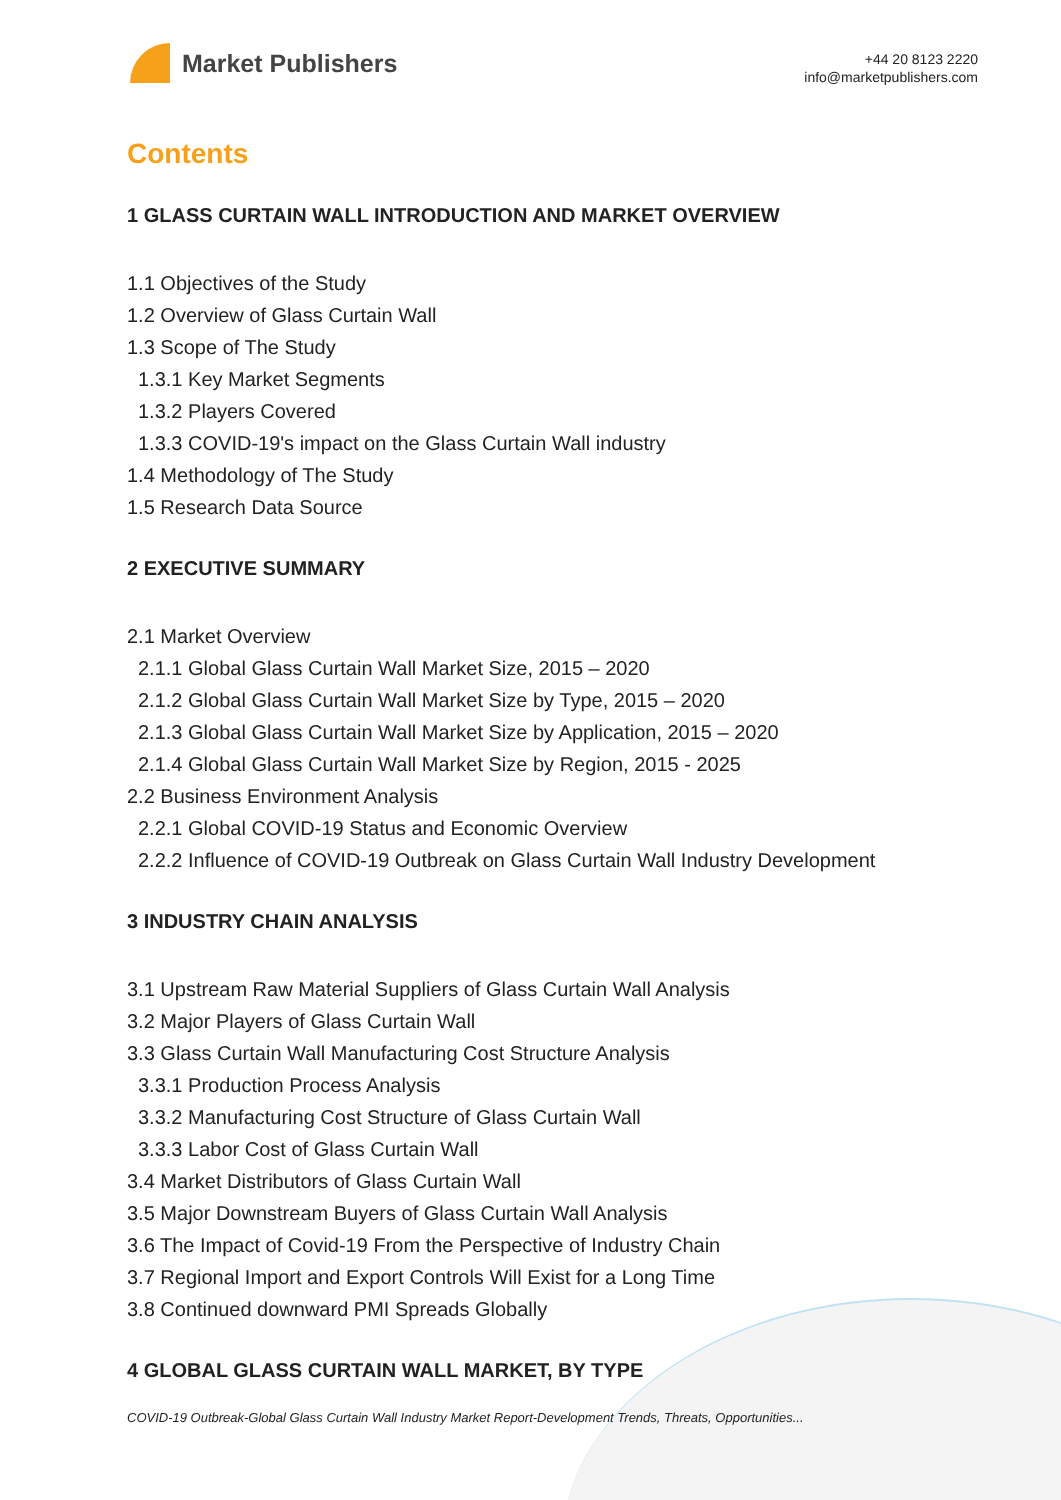Market Publishers
+44 20 8123 2220
info@marketpublishers.com
Contents
1 GLASS CURTAIN WALL INTRODUCTION AND MARKET OVERVIEW
1.1 Objectives of the Study
1.2 Overview of Glass Curtain Wall
1.3 Scope of The Study
1.3.1 Key Market Segments
1.3.2 Players Covered
1.3.3 COVID-19's impact on the Glass Curtain Wall industry
1.4 Methodology of The Study
1.5 Research Data Source
2 EXECUTIVE SUMMARY
2.1 Market Overview
2.1.1 Global Glass Curtain Wall Market Size, 2015 – 2020
2.1.2 Global Glass Curtain Wall Market Size by Type, 2015 – 2020
2.1.3 Global Glass Curtain Wall Market Size by Application, 2015 – 2020
2.1.4 Global Glass Curtain Wall Market Size by Region, 2015 - 2025
2.2 Business Environment Analysis
2.2.1 Global COVID-19 Status and Economic Overview
2.2.2 Influence of COVID-19 Outbreak on Glass Curtain Wall Industry Development
3 INDUSTRY CHAIN ANALYSIS
3.1 Upstream Raw Material Suppliers of Glass Curtain Wall Analysis
3.2 Major Players of Glass Curtain Wall
3.3 Glass Curtain Wall Manufacturing Cost Structure Analysis
3.3.1 Production Process Analysis
3.3.2 Manufacturing Cost Structure of Glass Curtain Wall
3.3.3 Labor Cost of Glass Curtain Wall
3.4 Market Distributors of Glass Curtain Wall
3.5 Major Downstream Buyers of Glass Curtain Wall Analysis
3.6 The Impact of Covid-19 From the Perspective of Industry Chain
3.7 Regional Import and Export Controls Will Exist for a Long Time
3.8 Continued downward PMI Spreads Globally
4 GLOBAL GLASS CURTAIN WALL MARKET, BY TYPE
COVID-19 Outbreak-Global Glass Curtain Wall Industry Market Report-Development Trends, Threats, Opportunities...